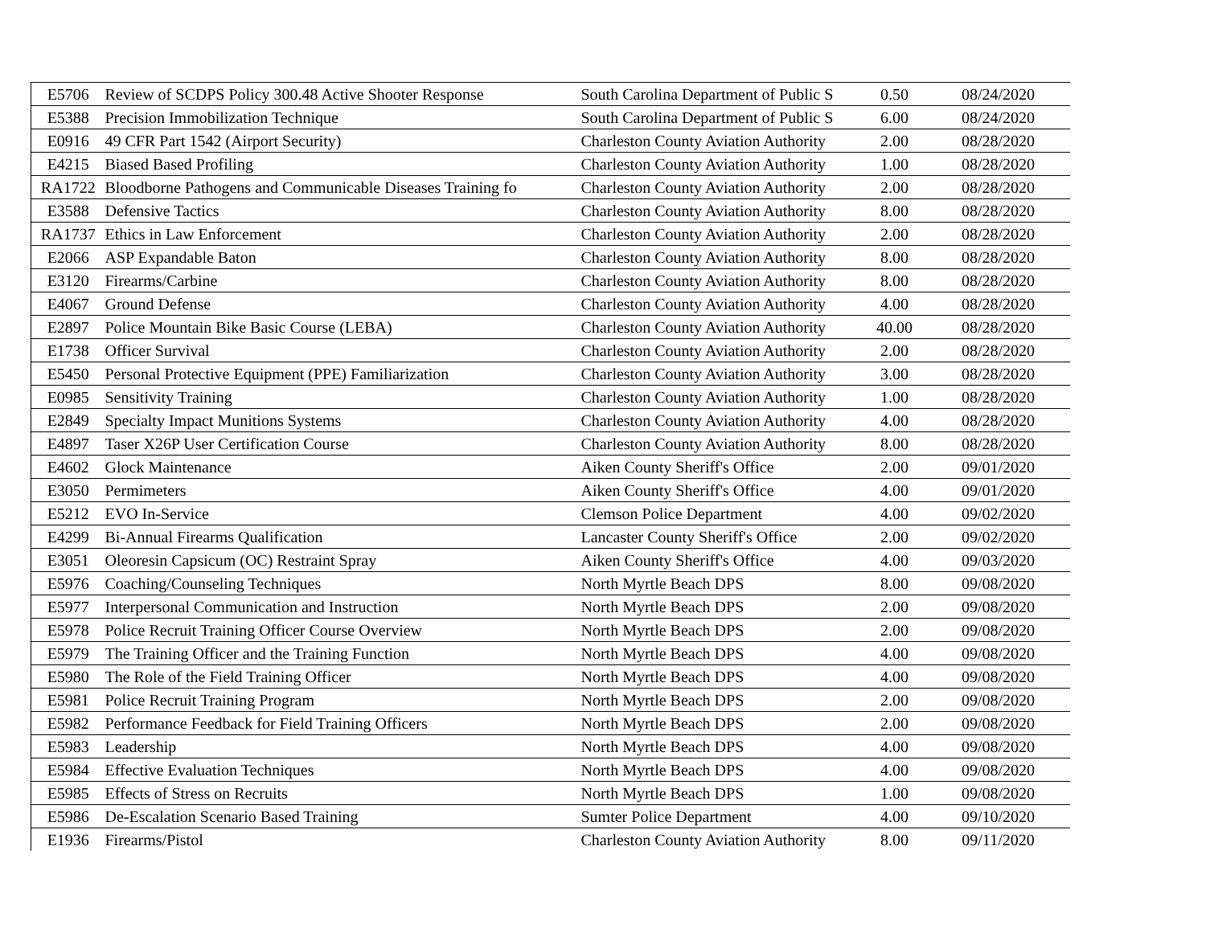| E5706 | Review of SCDPS Policy 300.48 Active Shooter Response | South Carolina Department of Public S | 0.50 | 08/24/2020 |
| E5388 | Precision Immobilization Technique | South Carolina Department of Public S | 6.00 | 08/24/2020 |
| E0916 | 49 CFR Part 1542 (Airport Security) | Charleston County Aviation Authority | 2.00 | 08/28/2020 |
| E4215 | Biased Based Profiling | Charleston County Aviation Authority | 1.00 | 08/28/2020 |
| RA1722 | Bloodborne Pathogens and Communicable Diseases Training fo | Charleston County Aviation Authority | 2.00 | 08/28/2020 |
| E3588 | Defensive Tactics | Charleston County Aviation Authority | 8.00 | 08/28/2020 |
| RA1737 | Ethics in Law Enforcement | Charleston County Aviation Authority | 2.00 | 08/28/2020 |
| E2066 | ASP Expandable Baton | Charleston County Aviation Authority | 8.00 | 08/28/2020 |
| E3120 | Firearms/Carbine | Charleston County Aviation Authority | 8.00 | 08/28/2020 |
| E4067 | Ground Defense | Charleston County Aviation Authority | 4.00 | 08/28/2020 |
| E2897 | Police Mountain Bike Basic Course (LEBA) | Charleston County Aviation Authority | 40.00 | 08/28/2020 |
| E1738 | Officer Survival | Charleston County Aviation Authority | 2.00 | 08/28/2020 |
| E5450 | Personal Protective Equipment (PPE) Familiarization | Charleston County Aviation Authority | 3.00 | 08/28/2020 |
| E0985 | Sensitivity Training | Charleston County Aviation Authority | 1.00 | 08/28/2020 |
| E2849 | Specialty Impact Munitions Systems | Charleston County Aviation Authority | 4.00 | 08/28/2020 |
| E4897 | Taser X26P User Certification Course | Charleston County Aviation Authority | 8.00 | 08/28/2020 |
| E4602 | Glock Maintenance | Aiken County Sheriff's Office | 2.00 | 09/01/2020 |
| E3050 | Permimeters | Aiken County Sheriff's Office | 4.00 | 09/01/2020 |
| E5212 | EVO In-Service | Clemson Police Department | 4.00 | 09/02/2020 |
| E4299 | Bi-Annual Firearms Qualification | Lancaster County Sheriff's Office | 2.00 | 09/02/2020 |
| E3051 | Oleoresin Capsicum (OC) Restraint Spray | Aiken County Sheriff's Office | 4.00 | 09/03/2020 |
| E5976 | Coaching/Counseling Techniques | North Myrtle Beach DPS | 8.00 | 09/08/2020 |
| E5977 | Interpersonal Communication and Instruction | North Myrtle Beach DPS | 2.00 | 09/08/2020 |
| E5978 | Police Recruit Training Officer Course Overview | North Myrtle Beach DPS | 2.00 | 09/08/2020 |
| E5979 | The Training Officer and the Training Function | North Myrtle Beach DPS | 4.00 | 09/08/2020 |
| E5980 | The Role of the Field Training Officer | North Myrtle Beach DPS | 4.00 | 09/08/2020 |
| E5981 | Police Recruit Training Program | North Myrtle Beach DPS | 2.00 | 09/08/2020 |
| E5982 | Performance Feedback for Field Training Officers | North Myrtle Beach DPS | 2.00 | 09/08/2020 |
| E5983 | Leadership | North Myrtle Beach DPS | 4.00 | 09/08/2020 |
| E5984 | Effective Evaluation Techniques | North Myrtle Beach DPS | 4.00 | 09/08/2020 |
| E5985 | Effects of Stress on Recruits | North Myrtle Beach DPS | 1.00 | 09/08/2020 |
| E5986 | De-Escalation Scenario Based Training | Sumter Police Department | 4.00 | 09/10/2020 |
| E1936 | Firearms/Pistol | Charleston County Aviation Authority | 8.00 | 09/11/2020 |